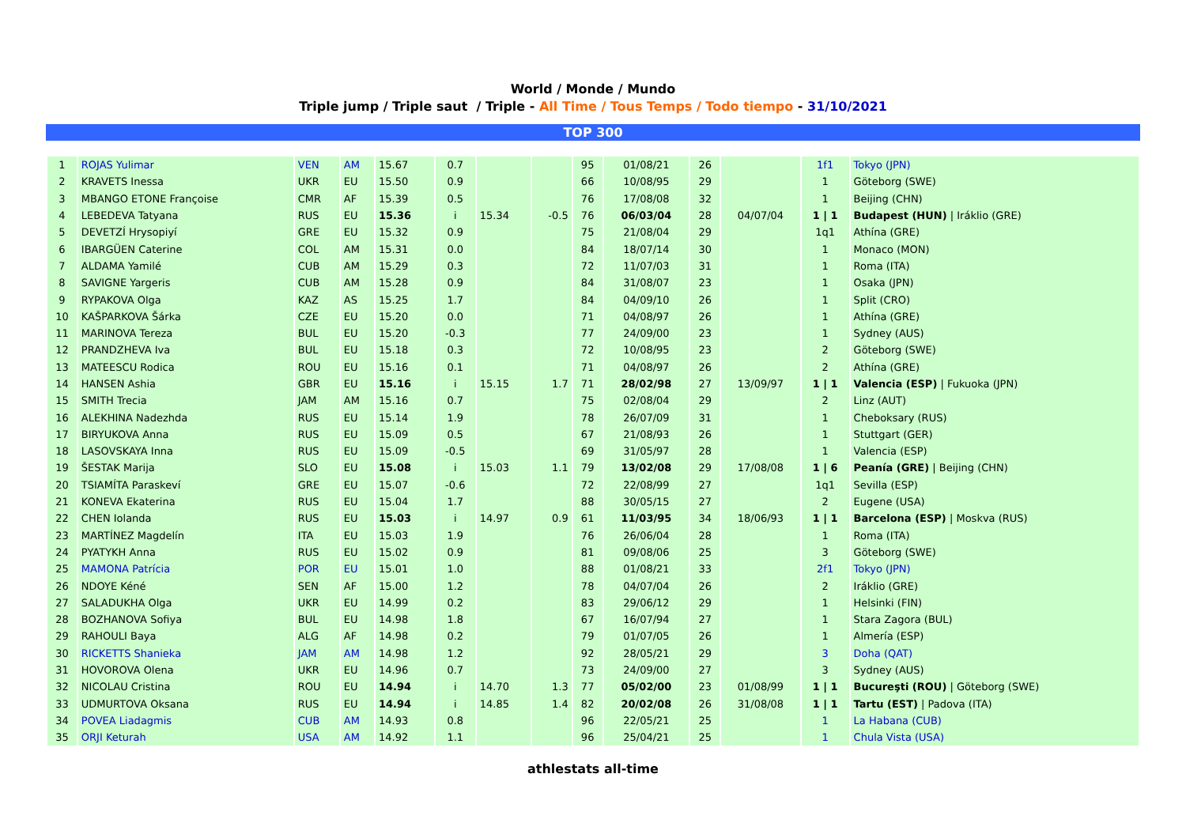World / Monde / Mundo
Triple jump / Triple saut / Triple - All Time / Tous Temps / Todo tiempo - 31/10/2021
TOP 300
| 1 | ROJAS Yulimar | VEN | AM | 15.67 | 0.7 | | | 95 | 01/08/21 | 26 | | 1f1 | Tokyo (JPN) |
| 2 | KRAVETS Inessa | UKR | EU | 15.50 | 0.9 | | | 66 | 10/08/95 | 29 | | 1 | Göteborg (SWE) |
| 3 | MBANGO ETONE Françoise | CMR | AF | 15.39 | 0.5 | | | 76 | 17/08/08 | 32 | | 1 | Beijing (CHN) |
| 4 | LEBEDEVA Tatyana | RUS | EU | 15.36 | i | 15.34 | -0.5 | 76 | 06/03/04 | 28 | 04/07/04 | 1 / 1 | Budapest (HUN) / Iráklio (GRE) |
| 5 | DEVETZÍ Hrysopiyí | GRE | EU | 15.32 | 0.9 | | | 75 | 21/08/04 | 29 | | 1q1 | Athína (GRE) |
| 6 | IBARGÜEN Caterine | COL | AM | 15.31 | 0.0 | | | 84 | 18/07/14 | 30 | | 1 | Monaco (MON) |
| 7 | ALDAMA Yamilé | CUB | AM | 15.29 | 0.3 | | | 72 | 11/07/03 | 31 | | 1 | Roma (ITA) |
| 8 | SAVIGNE Yargeris | CUB | AM | 15.28 | 0.9 | | | 84 | 31/08/07 | 23 | | 1 | Osaka (JPN) |
| 9 | RYPAKOVA Olga | KAZ | AS | 15.25 | 1.7 | | | 84 | 04/09/10 | 26 | | 1 | Split (CRO) |
| 10 | KAŠPARKOVA Šárka | CZE | EU | 15.20 | 0.0 | | | 71 | 04/08/97 | 26 | | 1 | Athína (GRE) |
| 11 | MARINOVA Tereza | BUL | EU | 15.20 | -0.3 | | | 77 | 24/09/00 | 23 | | 1 | Sydney (AUS) |
| 12 | PRANDZHEVA Iva | BUL | EU | 15.18 | 0.3 | | | 72 | 10/08/95 | 23 | | 2 | Göteborg (SWE) |
| 13 | MATEESCU Rodica | ROU | EU | 15.16 | 0.1 | | | 71 | 04/08/97 | 26 | | 2 | Athína (GRE) |
| 14 | HANSEN Ashia | GBR | EU | 15.16 | i | 15.15 | 1.7 | 71 | 28/02/98 | 27 | 13/09/97 | 1 / 1 | Valencia (ESP) / Fukuoka (JPN) |
| 15 | SMITH Trecia | JAM | AM | 15.16 | 0.7 | | | 75 | 02/08/04 | 29 | | 2 | Linz (AUT) |
| 16 | ALEKHINA Nadezhda | RUS | EU | 15.14 | 1.9 | | | 78 | 26/07/09 | 31 | | 1 | Cheboksary (RUS) |
| 17 | BIRYUKOVA Anna | RUS | EU | 15.09 | 0.5 | | | 67 | 21/08/93 | 26 | | 1 | Stuttgart (GER) |
| 18 | LASOVSKAYA Inna | RUS | EU | 15.09 | -0.5 | | | 69 | 31/05/97 | 28 | | 1 | Valencia (ESP) |
| 19 | ŠESTAK Marija | SLO | EU | 15.08 | i | 15.03 | 1.1 | 79 | 13/02/08 | 29 | 17/08/08 | 1 / 6 | Peanía (GRE) / Beijing (CHN) |
| 20 | TSIAMÍTA Paraskeví | GRE | EU | 15.07 | -0.6 | | | 72 | 22/08/99 | 27 | | 1q1 | Sevilla (ESP) |
| 21 | KONEVA Ekaterina | RUS | EU | 15.04 | 1.7 | | | 88 | 30/05/15 | 27 | | 2 | Eugene (USA) |
| 22 | CHEN Iolanda | RUS | EU | 15.03 | i | 14.97 | 0.9 | 61 | 11/03/95 | 34 | 18/06/93 | 1 / 1 | Barcelona (ESP) / Moskva (RUS) |
| 23 | MARTÍNEZ Magdelín | ITA | EU | 15.03 | 1.9 | | | 76 | 26/06/04 | 28 | | 1 | Roma (ITA) |
| 24 | PYATYKH Anna | RUS | EU | 15.02 | 0.9 | | | 81 | 09/08/06 | 25 | | 3 | Göteborg (SWE) |
| 25 | MAMONA Patrícia | POR | EU | 15.01 | 1.0 | | | 88 | 01/08/21 | 33 | | 2f1 | Tokyo (JPN) |
| 26 | NDOYE Kéné | SEN | AF | 15.00 | 1.2 | | | 78 | 04/07/04 | 26 | | 2 | Iráklio (GRE) |
| 27 | SALADUKHA Olga | UKR | EU | 14.99 | 0.2 | | | 83 | 29/06/12 | 29 | | 1 | Helsinki (FIN) |
| 28 | BOZHANOVA Sofiya | BUL | EU | 14.98 | 1.8 | | | 67 | 16/07/94 | 27 | | 1 | Stara Zagora (BUL) |
| 29 | RAHOULI Baya | ALG | AF | 14.98 | 0.2 | | | 79 | 01/07/05 | 26 | | 1 | Almería (ESP) |
| 30 | RICKETTS Shanieka | JAM | AM | 14.98 | 1.2 | | | 92 | 28/05/21 | 29 | | 3 | Doha (QAT) |
| 31 | HOVOROVA Olena | UKR | EU | 14.96 | 0.7 | | | 73 | 24/09/00 | 27 | | 3 | Sydney (AUS) |
| 32 | NICOLAU Cristina | ROU | EU | 14.94 | i | 14.70 | 1.3 | 77 | 05/02/00 | 23 | 01/08/99 | 1 / 1 | Bucureşti (ROU) / Göteborg (SWE) |
| 33 | UDMURTOVA Oksana | RUS | EU | 14.94 | i | 14.85 | 1.4 | 82 | 20/02/08 | 26 | 31/08/08 | 1 / 1 | Tartu (EST) / Padova (ITA) |
| 34 | POVEA Liadagmis | CUB | AM | 14.93 | 0.8 | | | 96 | 22/05/21 | 25 | | 1 | La Habana (CUB) |
| 35 | ORJI Keturah | USA | AM | 14.92 | 1.1 | | | 96 | 25/04/21 | 25 | | 1 | Chula Vista (USA) |
athlestats all-time